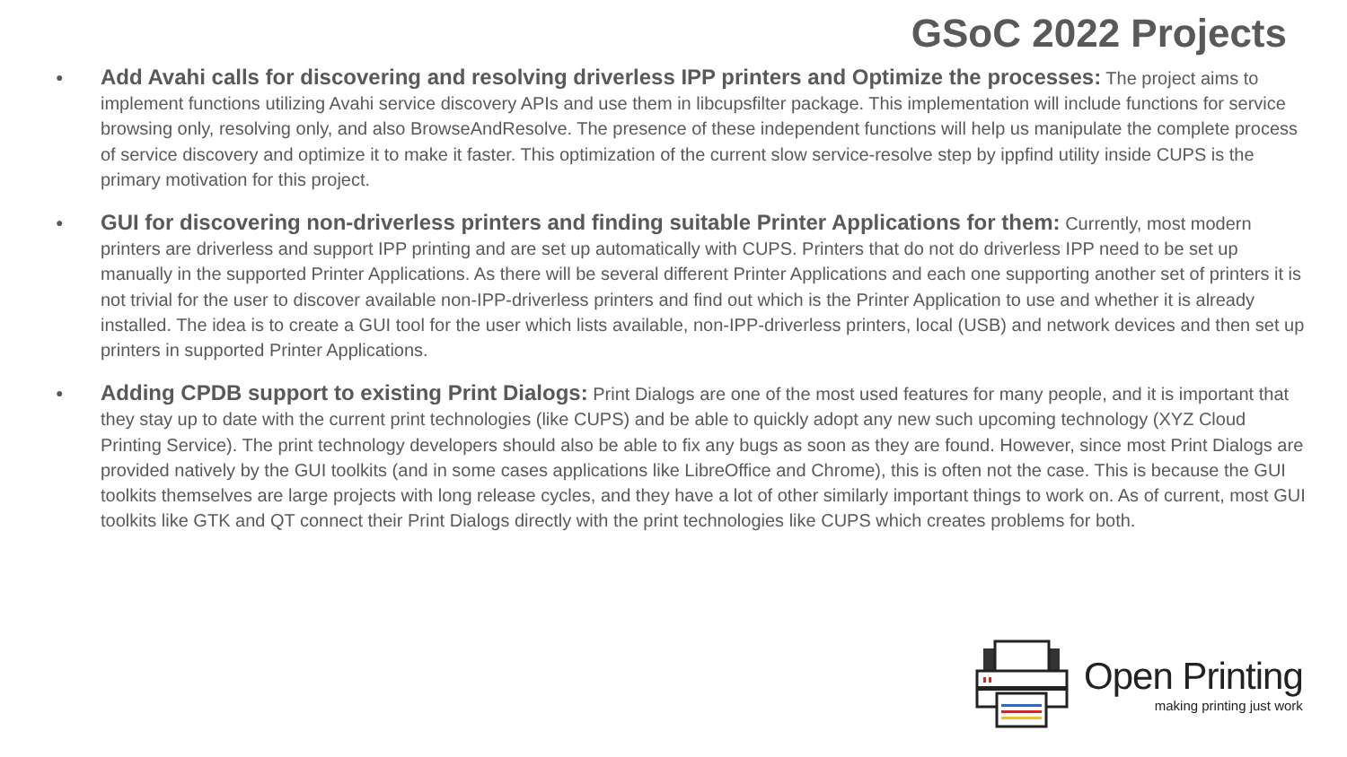GSoC 2022 Projects
●
Add Avahi calls for discovering and resolving driverless IPP printers and Optimize the processes: The project aims to implement functions utilizing Avahi service discovery APIs and use them in libcupsfilter package. This implementation will include functions for service browsing only, resolving only, and also BrowseAndResolve. The presence of these independent functions will help us manipulate the complete process of service discovery and optimize it to make it faster. This optimization of the current slow service-resolve step by ippfind utility inside CUPS is the primary motivation for this project.
●
GUI for discovering non-driverless printers and finding suitable Printer Applications for them: Currently, most modern printers are driverless and support IPP printing and are set up automatically with CUPS. Printers that do not do driverless IPP need to be set up manually in the supported Printer Applications. As there will be several different Printer Applications and each one supporting another set of printers it is not trivial for the user to discover available non-IPP-driverless printers and find out which is the Printer Application to use and whether it is already installed. The idea is to create a GUI tool for the user which lists available, non-IPP-driverless printers, local (USB) and network devices and then set up printers in supported Printer Applications.
●
Adding CPDB support to existing Print Dialogs: Print Dialogs are one of the most used features for many people, and it is important that they stay up to date with the current print technologies (like CUPS) and be able to quickly adopt any new such upcoming technology (XYZ Cloud Printing Service). The print technology developers should also be able to fix any bugs as soon as they are found. However, since most Print Dialogs are provided natively by the GUI toolkits (and in some cases applications like LibreOffice and Chrome), this is often not the case. This is because the GUI toolkits themselves are large projects with long release cycles, and they have a lot of other similarly important things to work on. As of current, most GUI toolkits like GTK and QT connect their Print Dialogs directly with the print technologies like CUPS which creates problems for both.
Open Printing
making printing just work